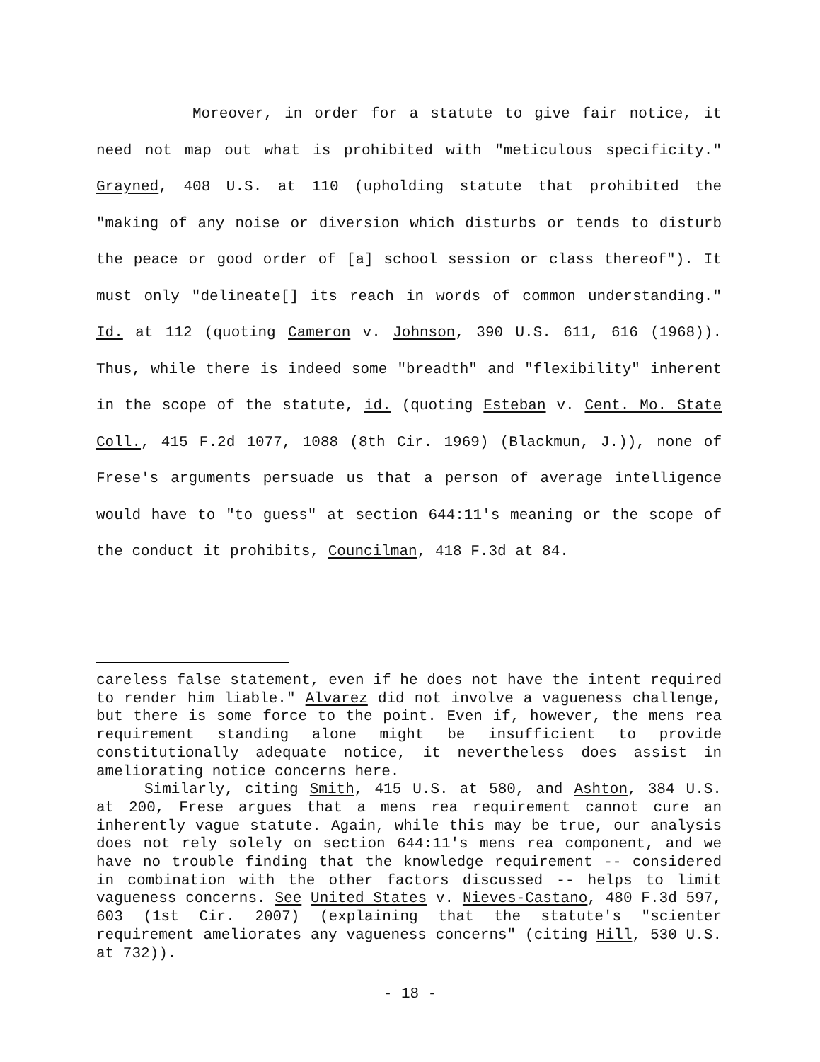Moreover, in order for a statute to give fair notice, it need not map out what is prohibited with "meticulous specificity." Grayned, 408 U.S. at 110 (upholding statute that prohibited the "making of any noise or diversion which disturbs or tends to disturb the peace or good order of [a] school session or class thereof"). It must only "delineate[] its reach in words of common understanding." Id. at 112 (quoting Cameron v. Johnson, 390 U.S. 611, 616 (1968)). Thus, while there is indeed some "breadth" and "flexibility" inherent in the scope of the statute, id. (quoting Esteban v. Cent. Mo. State Coll., 415 F.2d 1077, 1088 (8th Cir. 1969) (Blackmun, J.)), none of Frese's arguments persuade us that a person of average intelligence would have to "to guess" at section 644:11's meaning or the scope of the conduct it prohibits, Councilman, 418 F.3d at 84.
careless false statement, even if he does not have the intent required to render him liable." Alvarez did not involve a vagueness challenge, but there is some force to the point. Even if, however, the mens rea requirement standing alone might be insufficient to provide constitutionally adequate notice, it nevertheless does assist in ameliorating notice concerns here.
Similarly, citing Smith, 415 U.S. at 580, and Ashton, 384 U.S. at 200, Frese argues that a mens rea requirement cannot cure an inherently vague statute. Again, while this may be true, our analysis does not rely solely on section 644:11's mens rea component, and we have no trouble finding that the knowledge requirement -- considered in combination with the other factors discussed -- helps to limit vagueness concerns. See United States v. Nieves-Castano, 480 F.3d 597, 603 (1st Cir. 2007) (explaining that the statute's "scienter requirement ameliorates any vagueness concerns" (citing Hill, 530 U.S. at 732)).
- 18 -